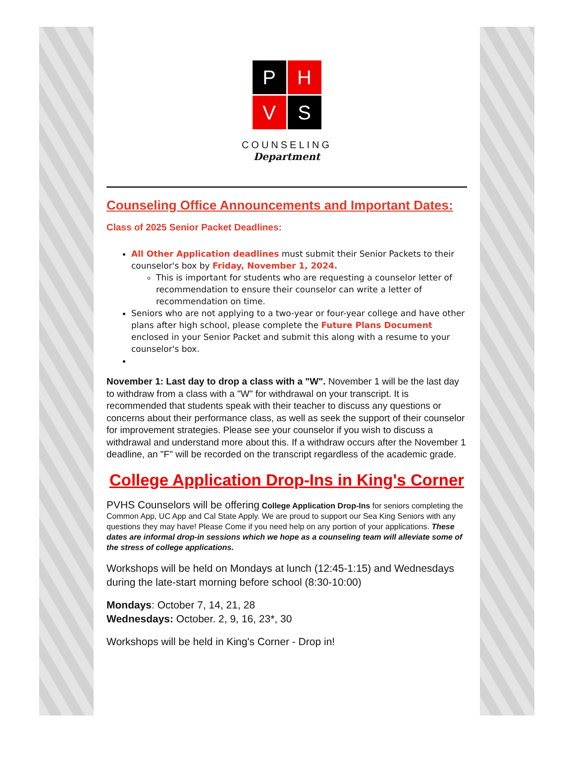P
H
V
S
COUNSELING
Department
Counseling Office Announcements and Important Dates:
Class of 2025 Senior Packet Deadlines:
All Other Application deadlines must submit their Senior Packets to their counselor's box by Friday, November 1, 2024.
This is important for students who are requesting a counselor letter of recommendation to ensure their counselor can write a letter of recommendation on time.
Seniors who are not applying to a two-year or four-year college and have other plans after high school, please complete the Future Plans Document enclosed in your Senior Packet and submit this along with a resume to your counselor's box.
November 1: Last day to drop a class with a "W". November 1 will be the last day to withdraw from a class with a "W" for withdrawal on your transcript. It is recommended that students speak with their teacher to discuss any questions or concerns about their performance class, as well as seek the support of their counselor for improvement strategies. Please see your counselor if you wish to discuss a withdrawal and understand more about this. If a withdraw occurs after the November 1 deadline, an "F" will be recorded on the transcript regardless of the academic grade.
College Application Drop-Ins in King's Corner
PVHS Counselors will be offering College Application Drop-Ins for seniors completing the Common App, UC App and Cal State Apply. We are proud to support our Sea King Seniors with any questions they may have! Please Come if you need help on any portion of your applications. These dates are informal drop-in sessions which we hope as a counseling team will alleviate some of the stress of college applications.
Workshops will be held on Mondays at lunch (12:45-1:15) and Wednesdays during the late-start morning before school (8:30-10:00)
Mondays: October 7, 14, 21, 28
Wednesdays: October. 2, 9, 16, 23*, 30
Workshops will be held in King's Corner - Drop in!